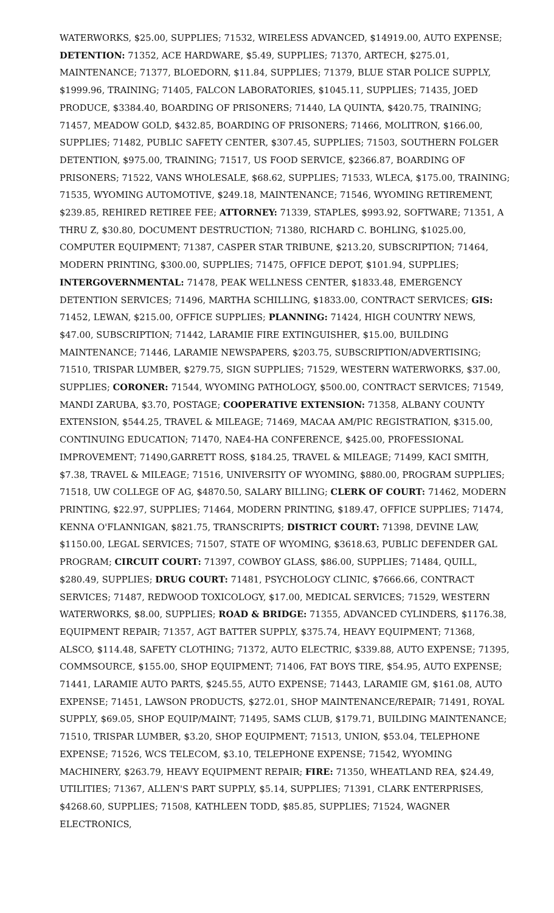WATERWORKS, $25.00, SUPPLIES; 71532, WIRELESS ADVANCED, $14919.00, AUTO EXPENSE; DETENTION: 71352, ACE HARDWARE, $5.49, SUPPLIES; 71370, ARTECH, $275.01, MAINTENANCE; 71377, BLOEDORN, $11.84, SUPPLIES; 71379, BLUE STAR POLICE SUPPLY, $1999.96, TRAINING; 71405, FALCON LABORATORIES, $1045.11, SUPPLIES; 71435, JOED PRODUCE, $3384.40, BOARDING OF PRISONERS; 71440, LA QUINTA, $420.75, TRAINING; 71457, MEADOW GOLD, $432.85, BOARDING OF PRISONERS; 71466, MOLITRON, $166.00, SUPPLIES; 71482, PUBLIC SAFETY CENTER, $307.45, SUPPLIES; 71503, SOUTHERN FOLGER DETENTION, $975.00, TRAINING; 71517, US FOOD SERVICE, $2366.87, BOARDING OF PRISONERS; 71522, VANS WHOLESALE, $68.62, SUPPLIES; 71533, WLECA, $175.00, TRAINING; 71535, WYOMING AUTOMOTIVE, $249.18, MAINTENANCE; 71546, WYOMING RETIREMENT, $239.85, REHIRED RETIREE FEE; ATTORNEY: 71339, STAPLES, $993.92, SOFTWARE; 71351, A THRU Z, $30.80, DOCUMENT DESTRUCTION; 71380, RICHARD C. BOHLING, $1025.00, COMPUTER EQUIPMENT; 71387, CASPER STAR TRIBUNE, $213.20, SUBSCRIPTION; 71464, MODERN PRINTING, $300.00, SUPPLIES; 71475, OFFICE DEPOT, $101.94, SUPPLIES; INTERGOVERNMENTAL: 71478, PEAK WELLNESS CENTER, $1833.48, EMERGENCY DETENTION SERVICES; 71496, MARTHA SCHILLING, $1833.00, CONTRACT SERVICES; GIS: 71452, LEWAN, $215.00, OFFICE SUPPLIES; PLANNING: 71424, HIGH COUNTRY NEWS, $47.00, SUBSCRIPTION; 71442, LARAMIE FIRE EXTINGUISHER, $15.00, BUILDING MAINTENANCE; 71446, LARAMIE NEWSPAPERS, $203.75, SUBSCRIPTION/ADVERTISING; 71510, TRISPAR LUMBER, $279.75, SIGN SUPPLIES; 71529, WESTERN WATERWORKS, $37.00, SUPPLIES; CORONER: 71544, WYOMING PATHOLOGY, $500.00, CONTRACT SERVICES; 71549, MANDI ZARUBA, $3.70, POSTAGE; COOPERATIVE EXTENSION: 71358, ALBANY COUNTY EXTENSION, $544.25, TRAVEL & MILEAGE; 71469, MACAA AM/PIC REGISTRATION, $315.00, CONTINUING EDUCATION; 71470, NAE4-HA CONFERENCE, $425.00, PROFESSIONAL IMPROVEMENT; 71490,GARRETT ROSS, $184.25, TRAVEL & MILEAGE; 71499, KACI SMITH, $7.38, TRAVEL & MILEAGE; 71516, UNIVERSITY OF WYOMING, $880.00, PROGRAM SUPPLIES; 71518, UW COLLEGE OF AG, $4870.50, SALARY BILLING; CLERK OF COURT: 71462, MODERN PRINTING, $22.97, SUPPLIES; 71464, MODERN PRINTING, $189.47, OFFICE SUPPLIES; 71474, KENNA O'FLANNIGAN, $821.75, TRANSCRIPTS; DISTRICT COURT: 71398, DEVINE LAW, $1150.00, LEGAL SERVICES; 71507, STATE OF WYOMING, $3618.63, PUBLIC DEFENDER GAL PROGRAM; CIRCUIT COURT: 71397, COWBOY GLASS, $86.00, SUPPLIES; 71484, QUILL, $280.49, SUPPLIES; DRUG COURT: 71481, PSYCHOLOGY CLINIC, $7666.66, CONTRACT SERVICES; 71487, REDWOOD TOXICOLOGY, $17.00, MEDICAL SERVICES; 71529, WESTERN WATERWORKS, $8.00, SUPPLIES; ROAD & BRIDGE: 71355, ADVANCED CYLINDERS, $1176.38, EQUIPMENT REPAIR; 71357, AGT BATTER SUPPLY, $375.74, HEAVY EQUIPMENT; 71368, ALSCO, $114.48, SAFETY CLOTHING; 71372, AUTO ELECTRIC, $339.88, AUTO EXPENSE; 71395, COMMSOURCE, $155.00, SHOP EQUIPMENT; 71406, FAT BOYS TIRE, $54.95, AUTO EXPENSE; 71441, LARAMIE AUTO PARTS, $245.55, AUTO EXPENSE; 71443, LARAMIE GM, $161.08, AUTO EXPENSE; 71451, LAWSON PRODUCTS, $272.01, SHOP MAINTENANCE/REPAIR; 71491, ROYAL SUPPLY, $69.05, SHOP EQUIP/MAINT; 71495, SAMS CLUB, $179.71, BUILDING MAINTENANCE; 71510, TRISPAR LUMBER, $3.20, SHOP EQUIPMENT; 71513, UNION, $53.04, TELEPHONE EXPENSE; 71526, WCS TELECOM, $3.10, TELEPHONE EXPENSE; 71542, WYOMING MACHINERY, $263.79, HEAVY EQUIPMENT REPAIR; FIRE: 71350, WHEATLAND REA, $24.49, UTILITIES; 71367, ALLEN'S PART SUPPLY, $5.14, SUPPLIES; 71391, CLARK ENTERPRISES, $4268.60, SUPPLIES; 71508, KATHLEEN TODD, $85.85, SUPPLIES; 71524, WAGNER ELECTRONICS,